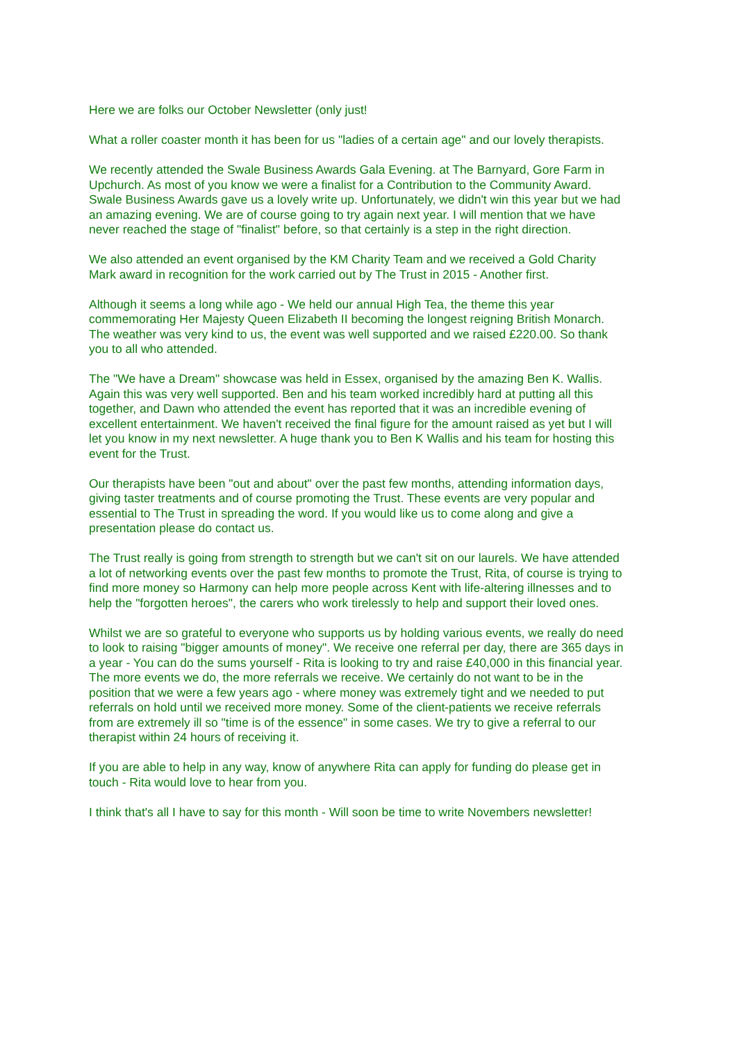Here we are folks our October Newsletter (only just!
What a roller coaster month it has been for us "ladies of a certain age" and our lovely therapists.
We recently attended the Swale Business Awards Gala Evening. at The Barnyard, Gore Farm in Upchurch. As most of you know we were a finalist for a Contribution to the Community Award. Swale Business Awards gave us a lovely write up. Unfortunately, we didn't win this year but we had an amazing evening. We are of course going to try again next year. I will mention that we have never reached the stage of "finalist" before, so that certainly is a step in the right direction.
We also attended an event organised by the KM Charity Team and we received a Gold Charity Mark award in recognition for the work carried out by The Trust in 2015 - Another first.
Although it seems a long while ago - We held our annual High Tea, the theme this year commemorating Her Majesty Queen Elizabeth II becoming the longest reigning British Monarch. The weather was very kind to us, the event was well supported and we raised £220.00. So thank you to all who attended.
The "We have a Dream" showcase was held in Essex, organised by the amazing Ben K. Wallis. Again this was very well supported. Ben and his team worked incredibly hard at putting all this together, and Dawn who attended the event has reported that it was an incredible evening of excellent entertainment. We haven't received the final figure for the amount raised as yet but I will let you know in my next newsletter. A huge thank you to Ben K Wallis and his team for hosting this event for the Trust.
Our therapists have been "out and about" over the past few months, attending information days, giving taster treatments and of course promoting the Trust. These events are very popular and essential to The Trust in spreading the word. If you would like us to come along and give a presentation please do contact us.
The Trust really is going from strength to strength but we can't sit on our laurels. We have attended a lot of networking events over the past few months to promote the Trust, Rita, of course is trying to find more money so Harmony can help more people across Kent with life-altering illnesses and to help the "forgotten heroes", the carers who work tirelessly to help and support their loved ones.
Whilst we are so grateful to everyone who supports us by holding various events, we really do need to look to raising "bigger amounts of money". We receive one referral per day, there are 365 days in a year - You can do the sums yourself - Rita is looking to try and raise £40,000 in this financial year. The more events we do, the more referrals we receive. We certainly do not want to be in the position that we were a few years ago - where money was extremely tight and we needed to put referrals on hold until we received more money. Some of the client-patients we receive referrals from are extremely ill so "time is of the essence" in some cases. We try to give a referral to our therapist within 24 hours of receiving it.
If you are able to help in any way, know of anywhere Rita can apply for funding do please get in touch - Rita would love to hear from you.
I think that's all I have to say for this month - Will soon be time to write Novembers newsletter!